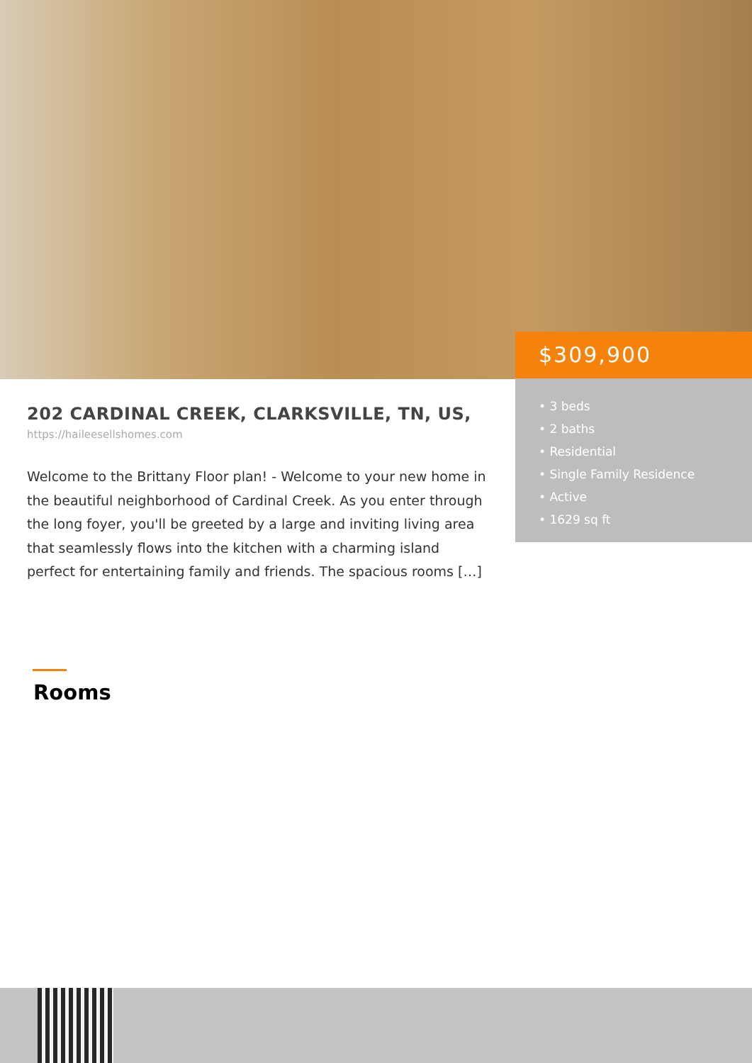$309,900
• 3 beds
• 2 baths
• Residential
• Single Family Residence
• Active
• 1629 sq ft
202 CARDINAL CREEK, CLARKSVILLE, TN, US,
https://haileesellshomes.com
Welcome to the Brittany Floor plan! - Welcome to your new home in the beautiful neighborhood of Cardinal Creek. As you enter through the long foyer, you'll be greeted by a large and inviting living area that seamlessly flows into the kitchen with a charming island perfect for entertaining family and friends. The spacious rooms […]
Rooms